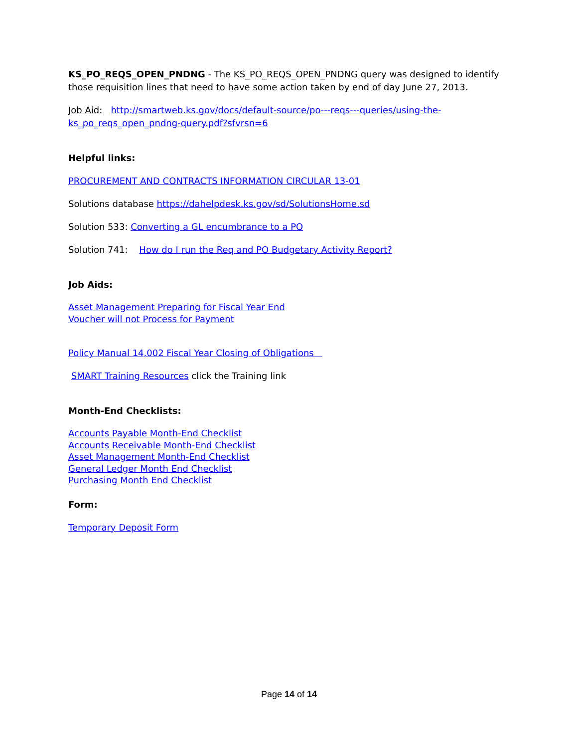KS_PO_REQS_OPEN_PNDNG - The KS_PO_REQS_OPEN_PNDNG query was designed to identify those requisition lines that need to have some action taken by end of day June 27, 2013.
Job Aid: http://smartweb.ks.gov/docs/default-source/po---reqs---queries/using-the-ks_po_reqs_open_pndng-query.pdf?sfvrsn=6
Helpful links:
PROCUREMENT AND CONTRACTS INFORMATION CIRCULAR 13-01
Solutions database https://dahelpdesk.ks.gov/sd/SolutionsHome.sd
Solution 533: Converting a GL encumbrance to a PO
Solution 741: How do I run the Req and PO Budgetary Activity Report?
Job Aids:
Asset Management Preparing for Fiscal Year End
Voucher will not Process for Payment
Policy Manual 14,002 Fiscal Year Closing of Obligations
SMART Training Resources click the Training link
Month-End Checklists:
Accounts Payable Month-End Checklist
Accounts Receivable Month-End Checklist
Asset Management Month-End Checklist
General Ledger Month End Checklist
Purchasing Month End Checklist
Form:
Temporary Deposit Form
Page 14 of 14